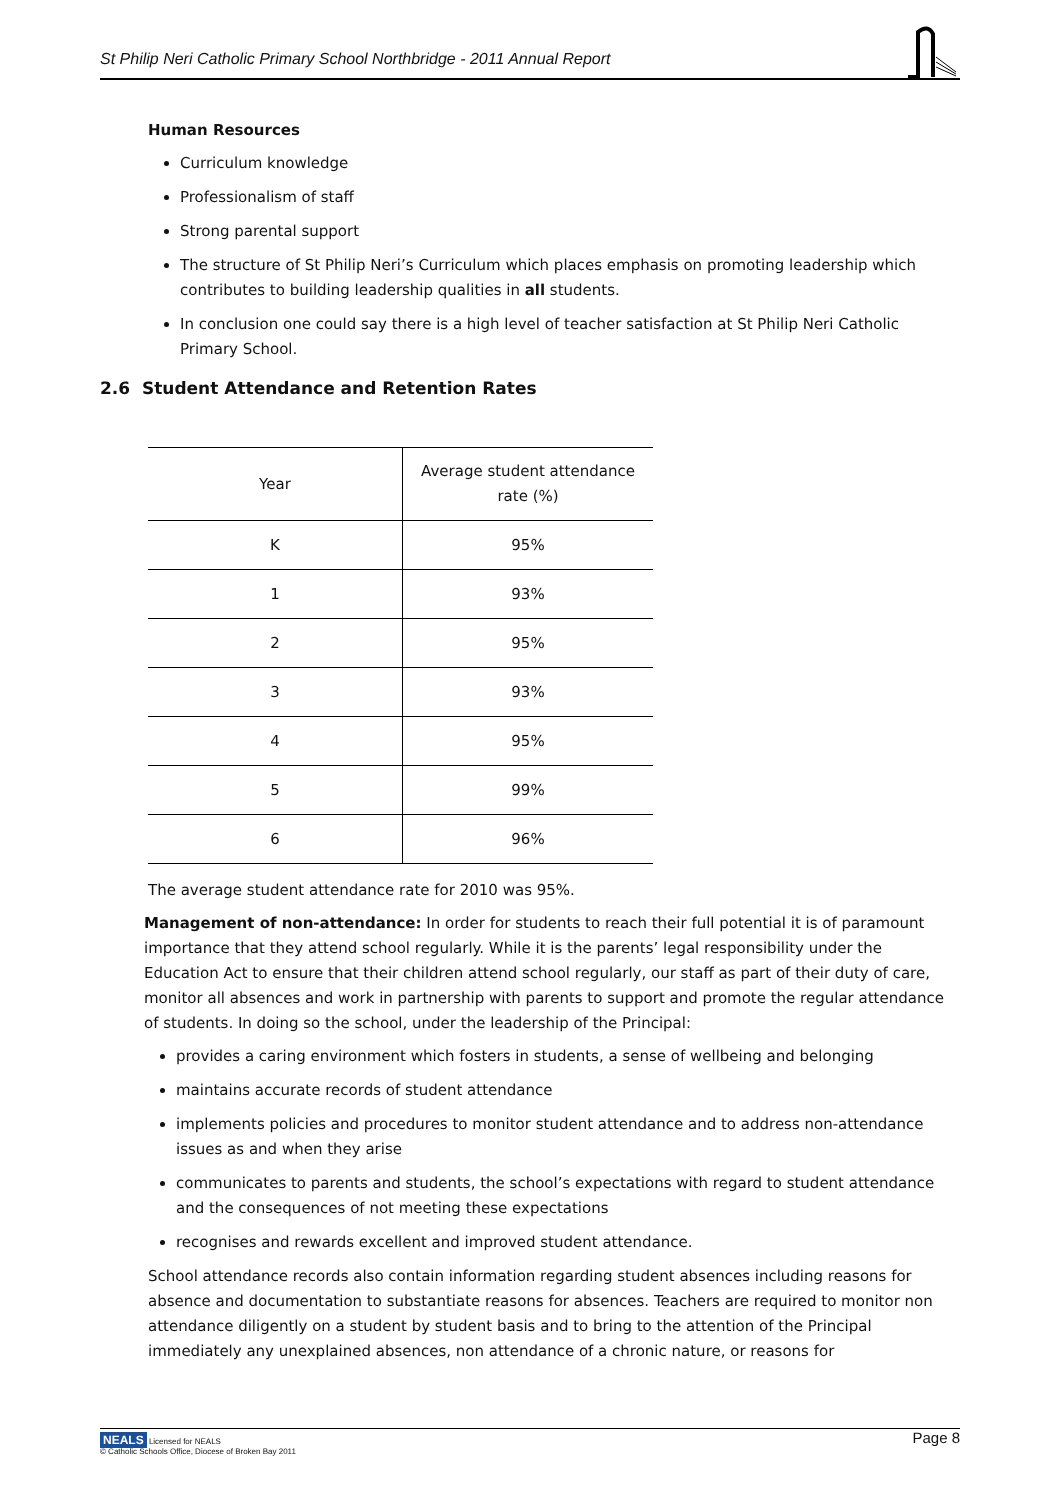St Philip Neri Catholic Primary School Northbridge - 2011 Annual Report
Human Resources
Curriculum knowledge
Professionalism of staff
Strong parental support
The structure of St Philip Neri’s Curriculum which places emphasis on promoting leadership which contributes to building leadership qualities in all students.
In conclusion one could say there is a high level of teacher satisfaction at St Philip Neri Catholic Primary School.
2.6 Student Attendance and Retention Rates
| Year | Average student attendance rate (%) |
| K | 95% |
| 1 | 93% |
| 2 | 95% |
| 3 | 93% |
| 4 | 95% |
| 5 | 99% |
| 6 | 96% |
The average student attendance rate for 2010 was 95%.
Management of non-attendance: In order for students to reach their full potential it is of paramount importance that they attend school regularly. While it is the parents’ legal responsibility under the Education Act to ensure that their children attend school regularly, our staff as part of their duty of care, monitor all absences and work in partnership with parents to support and promote the regular attendance of students. In doing so the school, under the leadership of the Principal:
provides a caring environment which fosters in students, a sense of wellbeing and belonging
maintains accurate records of student attendance
implements policies and procedures to monitor student attendance and to address non-attendance issues as and when they arise
communicates to parents and students, the school’s expectations with regard to student attendance and the consequences of not meeting these expectations
recognises and rewards excellent and improved student attendance.
School attendance records also contain information regarding student absences including reasons for absence and documentation to substantiate reasons for absences. Teachers are required to monitor non attendance diligently on a student by student basis and to bring to the attention of the Principal immediately any unexplained absences, non attendance of a chronic nature, or reasons for
NEALS Licensed for NEALS
© Catholic Schools Office, Diocese of Broken Bay 2011 Page 8